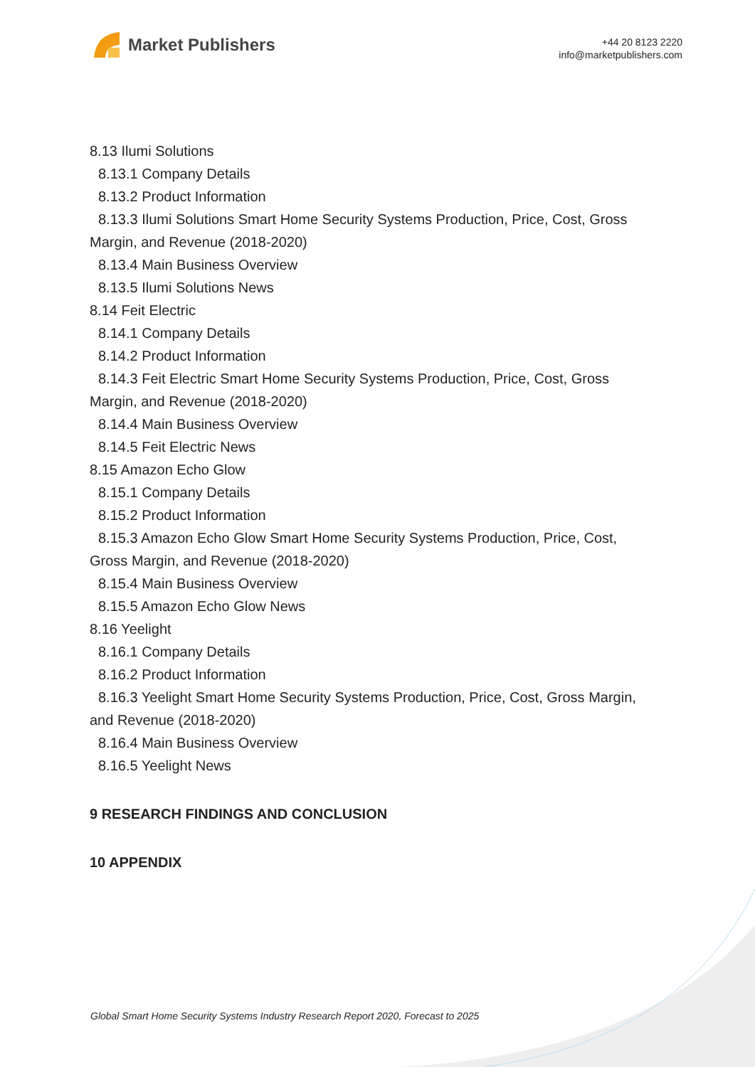Market Publishers
+44 20 8123 2220
info@marketpublishers.com
8.13 Ilumi Solutions
8.13.1 Company Details
8.13.2 Product Information
8.13.3 Ilumi Solutions Smart Home Security Systems Production, Price, Cost, Gross
Margin, and Revenue (2018-2020)
8.13.4 Main Business Overview
8.13.5 Ilumi Solutions News
8.14 Feit Electric
8.14.1 Company Details
8.14.2 Product Information
8.14.3 Feit Electric Smart Home Security Systems Production, Price, Cost, Gross
Margin, and Revenue (2018-2020)
8.14.4 Main Business Overview
8.14.5 Feit Electric News
8.15 Amazon Echo Glow
8.15.1 Company Details
8.15.2 Product Information
8.15.3 Amazon Echo Glow Smart Home Security Systems Production, Price, Cost,
Gross Margin, and Revenue (2018-2020)
8.15.4 Main Business Overview
8.15.5 Amazon Echo Glow News
8.16 Yeelight
8.16.1 Company Details
8.16.2 Product Information
8.16.3 Yeelight Smart Home Security Systems Production, Price, Cost, Gross Margin,
and Revenue (2018-2020)
8.16.4 Main Business Overview
8.16.5 Yeelight News
9 RESEARCH FINDINGS AND CONCLUSION
10 APPENDIX
Global Smart Home Security Systems Industry Research Report 2020, Forecast to 2025